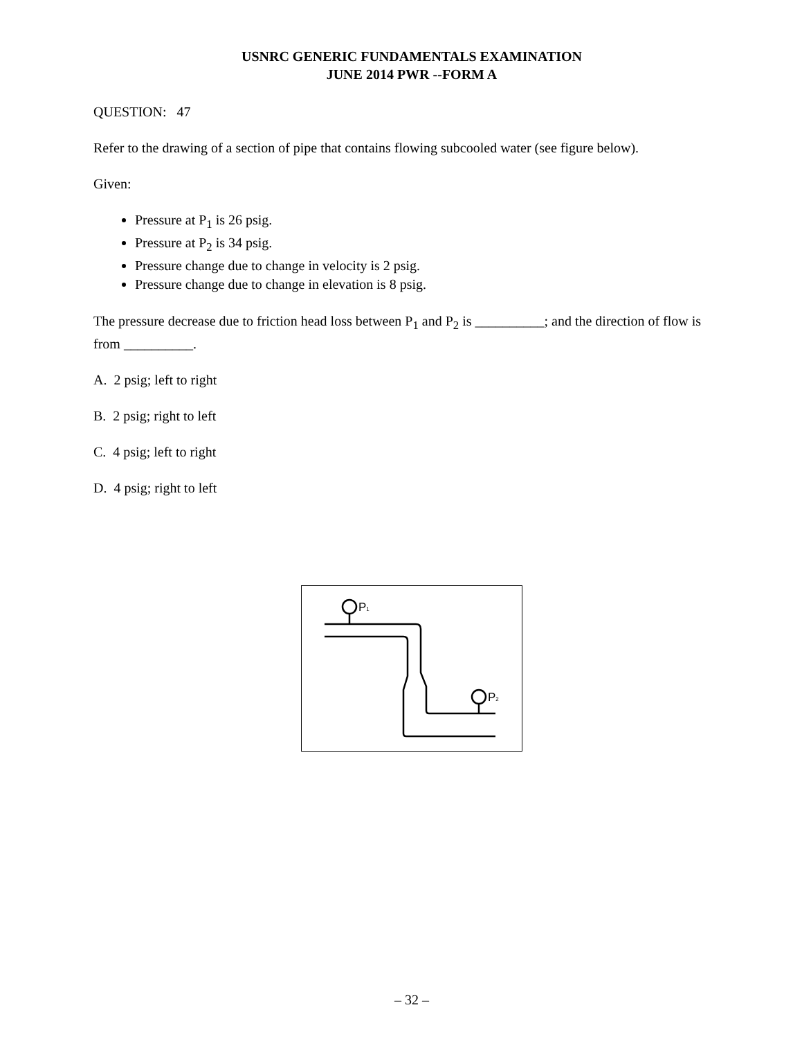USNRC GENERIC FUNDAMENTALS EXAMINATION
JUNE 2014 PWR --FORM A
QUESTION: 47
Refer to the drawing of a section of pipe that contains flowing subcooled water (see figure below).
Given:
Pressure at P<sub>1</sub> is 26 psig.
Pressure at P<sub>2</sub> is 34 psig.
Pressure change due to change in velocity is 2 psig.
Pressure change due to change in elevation is 8 psig.
The pressure decrease due to friction head loss between P<sub>1</sub> and P<sub>2</sub> is __________; and the direction of flow is from __________.
A. 2 psig; left to right
B. 2 psig; right to left
C. 4 psig; left to right
D. 4 psig; right to left
P1
P2
– 32 –